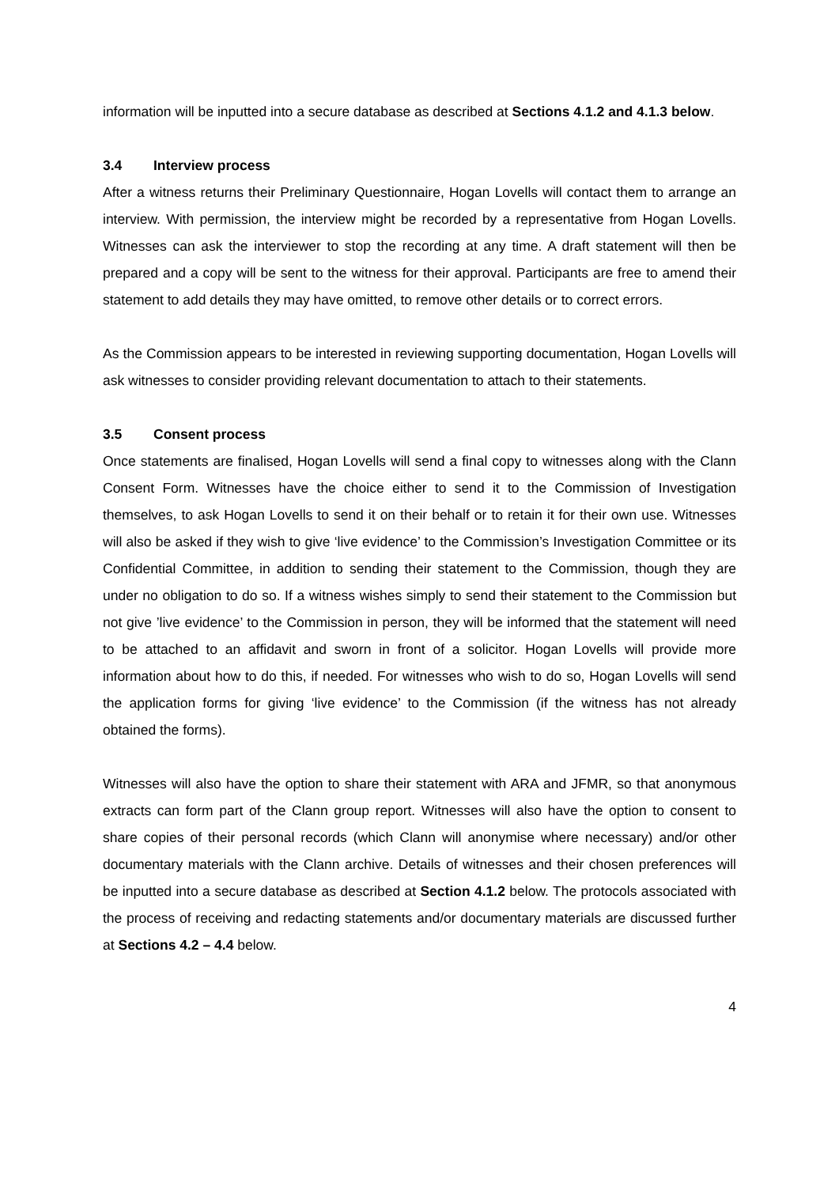information will be inputted into a secure database as described at Sections 4.1.2 and 4.1.3 below.
3.4 Interview process
After a witness returns their Preliminary Questionnaire, Hogan Lovells will contact them to arrange an interview. With permission, the interview might be recorded by a representative from Hogan Lovells. Witnesses can ask the interviewer to stop the recording at any time. A draft statement will then be prepared and a copy will be sent to the witness for their approval. Participants are free to amend their statement to add details they may have omitted, to remove other details or to correct errors.
As the Commission appears to be interested in reviewing supporting documentation, Hogan Lovells will ask witnesses to consider providing relevant documentation to attach to their statements.
3.5 Consent process
Once statements are finalised, Hogan Lovells will send a final copy to witnesses along with the Clann Consent Form. Witnesses have the choice either to send it to the Commission of Investigation themselves, to ask Hogan Lovells to send it on their behalf or to retain it for their own use. Witnesses will also be asked if they wish to give ‘live evidence’ to the Commission’s Investigation Committee or its Confidential Committee, in addition to sending their statement to the Commission, though they are under no obligation to do so. If a witness wishes simply to send their statement to the Commission but not give ’live evidence’ to the Commission in person, they will be informed that the statement will need to be attached to an affidavit and sworn in front of a solicitor. Hogan Lovells will provide more information about how to do this, if needed. For witnesses who wish to do so, Hogan Lovells will send the application forms for giving ‘live evidence’ to the Commission (if the witness has not already obtained the forms).
Witnesses will also have the option to share their statement with ARA and JFMR, so that anonymous extracts can form part of the Clann group report. Witnesses will also have the option to consent to share copies of their personal records (which Clann will anonymise where necessary) and/or other documentary materials with the Clann archive. Details of witnesses and their chosen preferences will be inputted into a secure database as described at Section 4.1.2 below. The protocols associated with the process of receiving and redacting statements and/or documentary materials are discussed further at Sections 4.2 – 4.4 below.
4